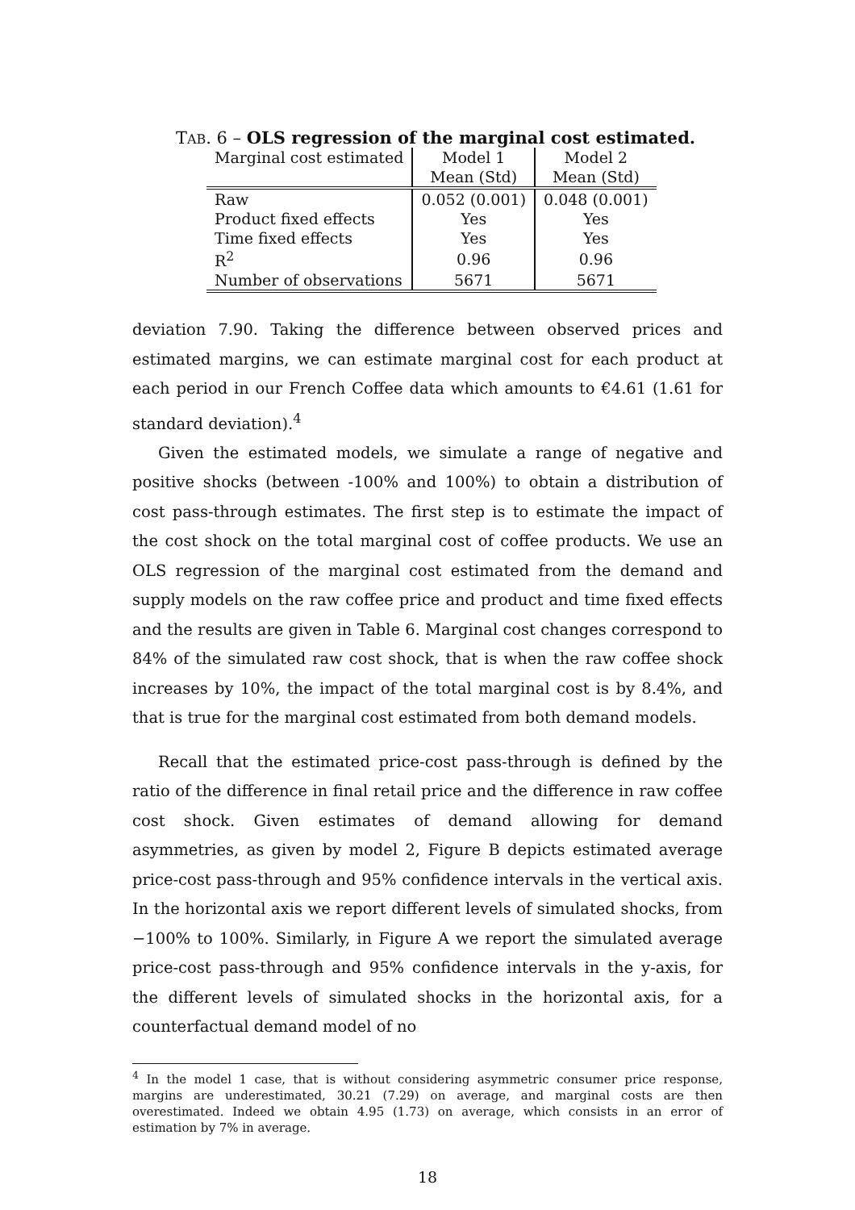TAB. 6 – OLS regression of the marginal cost estimated.
| Marginal cost estimated | Model 1 | Model 2 |
| --- | --- | --- |
| | Mean (Std) | Mean (Std) |
| Raw | 0.052 (0.001) | 0.048 (0.001) |
| Product fixed effects | Yes | Yes |
| Time fixed effects | Yes | Yes |
| R<sup>2</sup> | 0.96 | 0.96 |
| Number of observations | 5671 | 5671 |
deviation 7.90. Taking the difference between observed prices and estimated margins, we can estimate marginal cost for each product at each period in our French Coffee data which amounts to €4.61 (1.61 for standard deviation).<sup>4</sup>
Given the estimated models, we simulate a range of negative and positive shocks (between -100% and 100%) to obtain a distribution of cost pass-through estimates. The first step is to estimate the impact of the cost shock on the total marginal cost of coffee products. We use an OLS regression of the marginal cost estimated from the demand and supply models on the raw coffee price and product and time fixed effects and the results are given in Table 6. Marginal cost changes correspond to 84% of the simulated raw cost shock, that is when the raw coffee shock increases by 10%, the impact of the total marginal cost is by 8.4%, and that is true for the marginal cost estimated from both demand models.
Recall that the estimated price-cost pass-through is defined by the ratio of the difference in final retail price and the difference in raw coffee cost shock. Given estimates of demand allowing for demand asymmetries, as given by model 2, Figure B depicts estimated average price-cost pass-through and 95% confidence intervals in the vertical axis. In the horizontal axis we report different levels of simulated shocks, from −100% to 100%. Similarly, in Figure A we report the simulated average price-cost pass-through and 95% confidence intervals in the y-axis, for the different levels of simulated shocks in the horizontal axis, for a counterfactual demand model of no
<sup>4</sup> In the model 1 case, that is without considering asymmetric consumer price response, margins are underestimated, 30.21 (7.29) on average, and marginal costs are then overestimated. Indeed we obtain 4.95 (1.73) on average, which consists in an error of estimation by 7% in average.
18